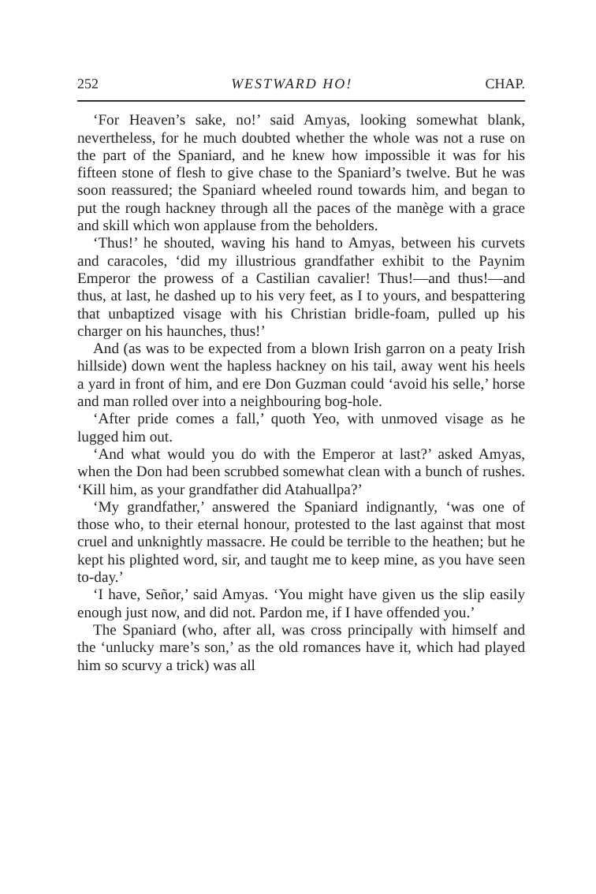252 WESTWARD HO! CHAP.
‘For Heaven’s sake, no!’ said Amyas, looking somewhat blank, nevertheless, for he much doubted whether the whole was not a ruse on the part of the Spaniard, and he knew how impossible it was for his fifteen stone of flesh to give chase to the Spaniard’s twelve. But he was soon reassured; the Spaniard wheeled round towards him, and began to put the rough hackney through all the paces of the manège with a grace and skill which won applause from the beholders.
‘Thus!’ he shouted, waving his hand to Amyas, between his curvets and caracoles, ‘did my illustrious grandfather exhibit to the Paynim Emperor the prowess of a Castilian cavalier! Thus!—and thus!—and thus, at last, he dashed up to his very feet, as I to yours, and bespattering that unbaptized visage with his Christian bridle-foam, pulled up his charger on his haunches, thus!’
And (as was to be expected from a blown Irish garron on a peaty Irish hillside) down went the hapless hackney on his tail, away went his heels a yard in front of him, and ere Don Guzman could ‘avoid his selle,’ horse and man rolled over into a neighbouring bog-hole.
‘After pride comes a fall,’ quoth Yeo, with unmoved visage as he lugged him out.
‘And what would you do with the Emperor at last?’ asked Amyas, when the Don had been scrubbed somewhat clean with a bunch of rushes. ‘Kill him, as your grandfather did Atahuallpa?’
‘My grandfather,’ answered the Spaniard indignantly, ‘was one of those who, to their eternal honour, protested to the last against that most cruel and unknightly massacre. He could be terrible to the heathen; but he kept his plighted word, sir, and taught me to keep mine, as you have seen to-day.’
‘I have, Señor,’ said Amyas. ‘You might have given us the slip easily enough just now, and did not. Pardon me, if I have offended you.’
The Spaniard (who, after all, was cross principally with himself and the ‘unlucky mare’s son,’ as the old romances have it, which had played him so scurvy a trick) was all